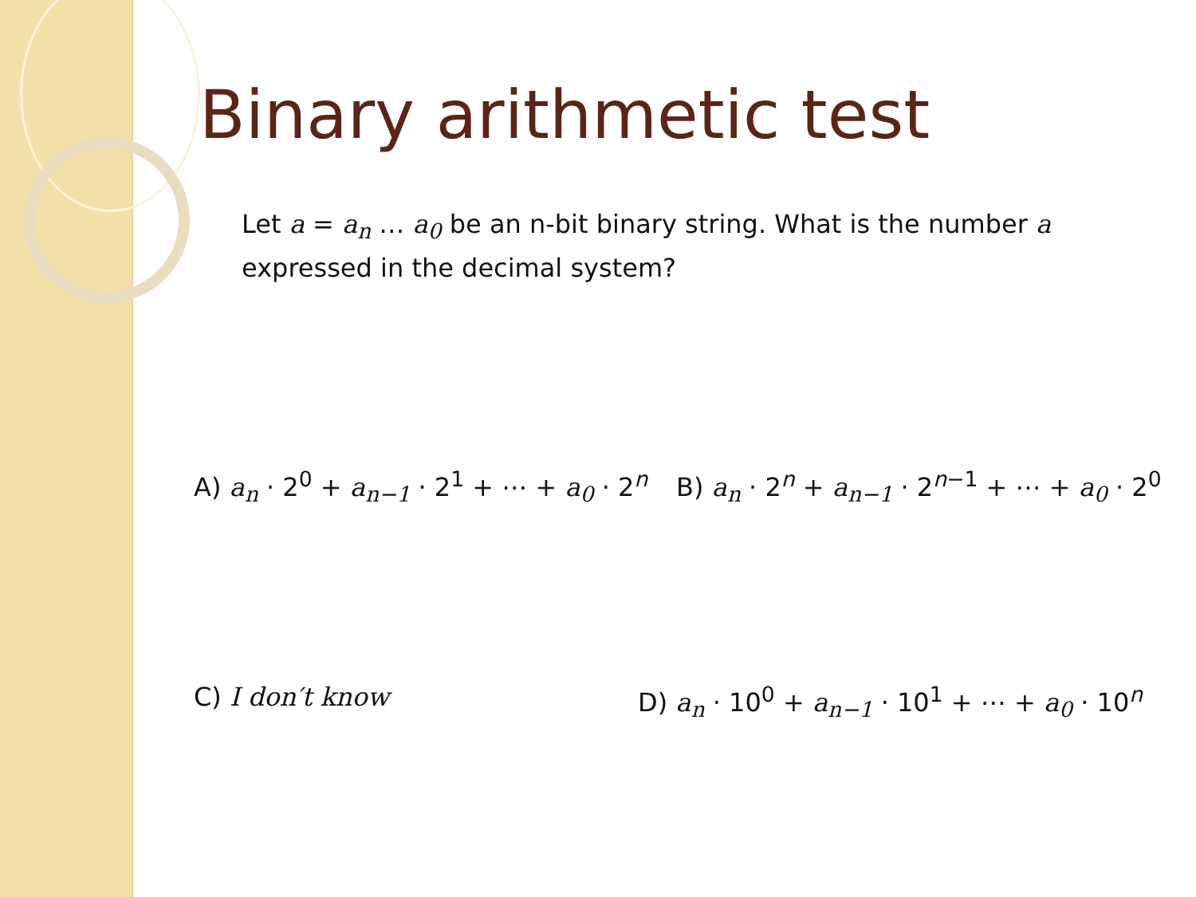Binary arithmetic test
Let a = a<sub>n</sub> … a<sub>0</sub> be an n-bit binary string. What is the number a expressed in the decimal system?
A) a<sub>n</sub> · 2<sup>0</sup> + a<sub>n−1</sub> · 2<sup>1</sup> + ⋯ + a<sub>0</sub> · 2<sup>n</sup>
B) a<sub>n</sub> · 2<sup>n</sup> + a<sub>n−1</sub> · 2<sup>n−1</sup> + ⋯ + a<sub>0</sub> · 2<sup>0</sup>
C) I don′t know
D) a<sub>n</sub> · 10<sup>0</sup> + a<sub>n−1</sub> · 10<sup>1</sup> + ⋯ + a<sub>0</sub> · 10<sup>n</sup>